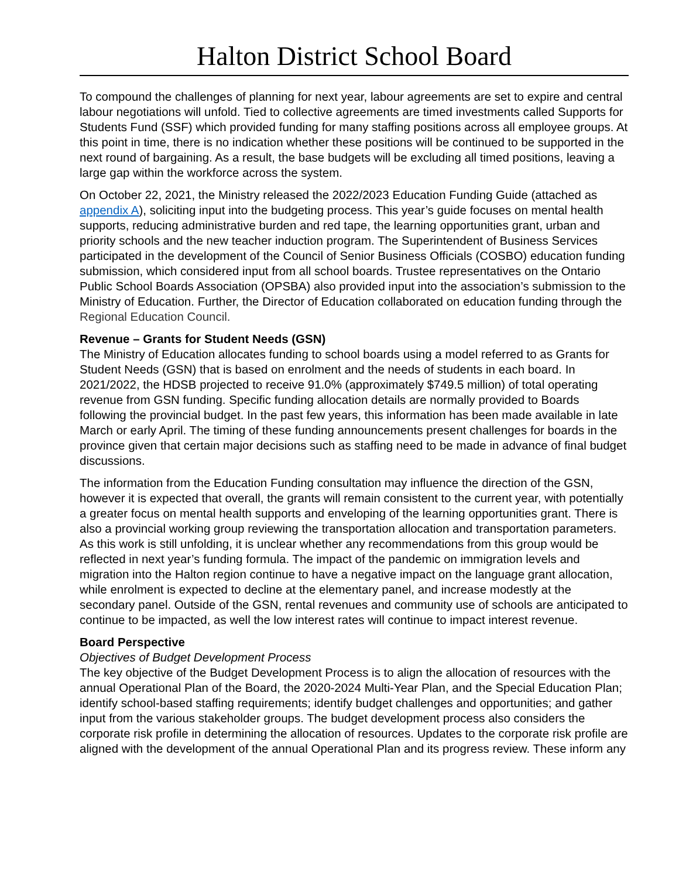Halton District School Board
To compound the challenges of planning for next year, labour agreements are set to expire and central labour negotiations will unfold. Tied to collective agreements are timed investments called Supports for Students Fund (SSF) which provided funding for many staffing positions across all employee groups. At this point in time, there is no indication whether these positions will be continued to be supported in the next round of bargaining. As a result, the base budgets will be excluding all timed positions, leaving a large gap within the workforce across the system.
On October 22, 2021, the Ministry released the 2022/2023 Education Funding Guide (attached as appendix A), soliciting input into the budgeting process. This year’s guide focuses on mental health supports, reducing administrative burden and red tape, the learning opportunities grant, urban and priority schools and the new teacher induction program. The Superintendent of Business Services participated in the development of the Council of Senior Business Officials (COSBO) education funding submission, which considered input from all school boards. Trustee representatives on the Ontario Public School Boards Association (OPSBA) also provided input into the association’s submission to the Ministry of Education. Further, the Director of Education collaborated on education funding through the Regional Education Council.
Revenue – Grants for Student Needs (GSN)
The Ministry of Education allocates funding to school boards using a model referred to as Grants for Student Needs (GSN) that is based on enrolment and the needs of students in each board. In 2021/2022, the HDSB projected to receive 91.0% (approximately $749.5 million) of total operating revenue from GSN funding. Specific funding allocation details are normally provided to Boards following the provincial budget. In the past few years, this information has been made available in late March or early April. The timing of these funding announcements present challenges for boards in the province given that certain major decisions such as staffing need to be made in advance of final budget discussions.
The information from the Education Funding consultation may influence the direction of the GSN, however it is expected that overall, the grants will remain consistent to the current year, with potentially a greater focus on mental health supports and enveloping of the learning opportunities grant. There is also a provincial working group reviewing the transportation allocation and transportation parameters. As this work is still unfolding, it is unclear whether any recommendations from this group would be reflected in next year’s funding formula. The impact of the pandemic on immigration levels and migration into the Halton region continue to have a negative impact on the language grant allocation, while enrolment is expected to decline at the elementary panel, and increase modestly at the secondary panel. Outside of the GSN, rental revenues and community use of schools are anticipated to continue to be impacted, as well the low interest rates will continue to impact interest revenue.
Board Perspective
Objectives of Budget Development Process
The key objective of the Budget Development Process is to align the allocation of resources with the annual Operational Plan of the Board, the 2020-2024 Multi-Year Plan, and the Special Education Plan; identify school-based staffing requirements; identify budget challenges and opportunities; and gather input from the various stakeholder groups. The budget development process also considers the corporate risk profile in determining the allocation of resources. Updates to the corporate risk profile are aligned with the development of the annual Operational Plan and its progress review. These inform any